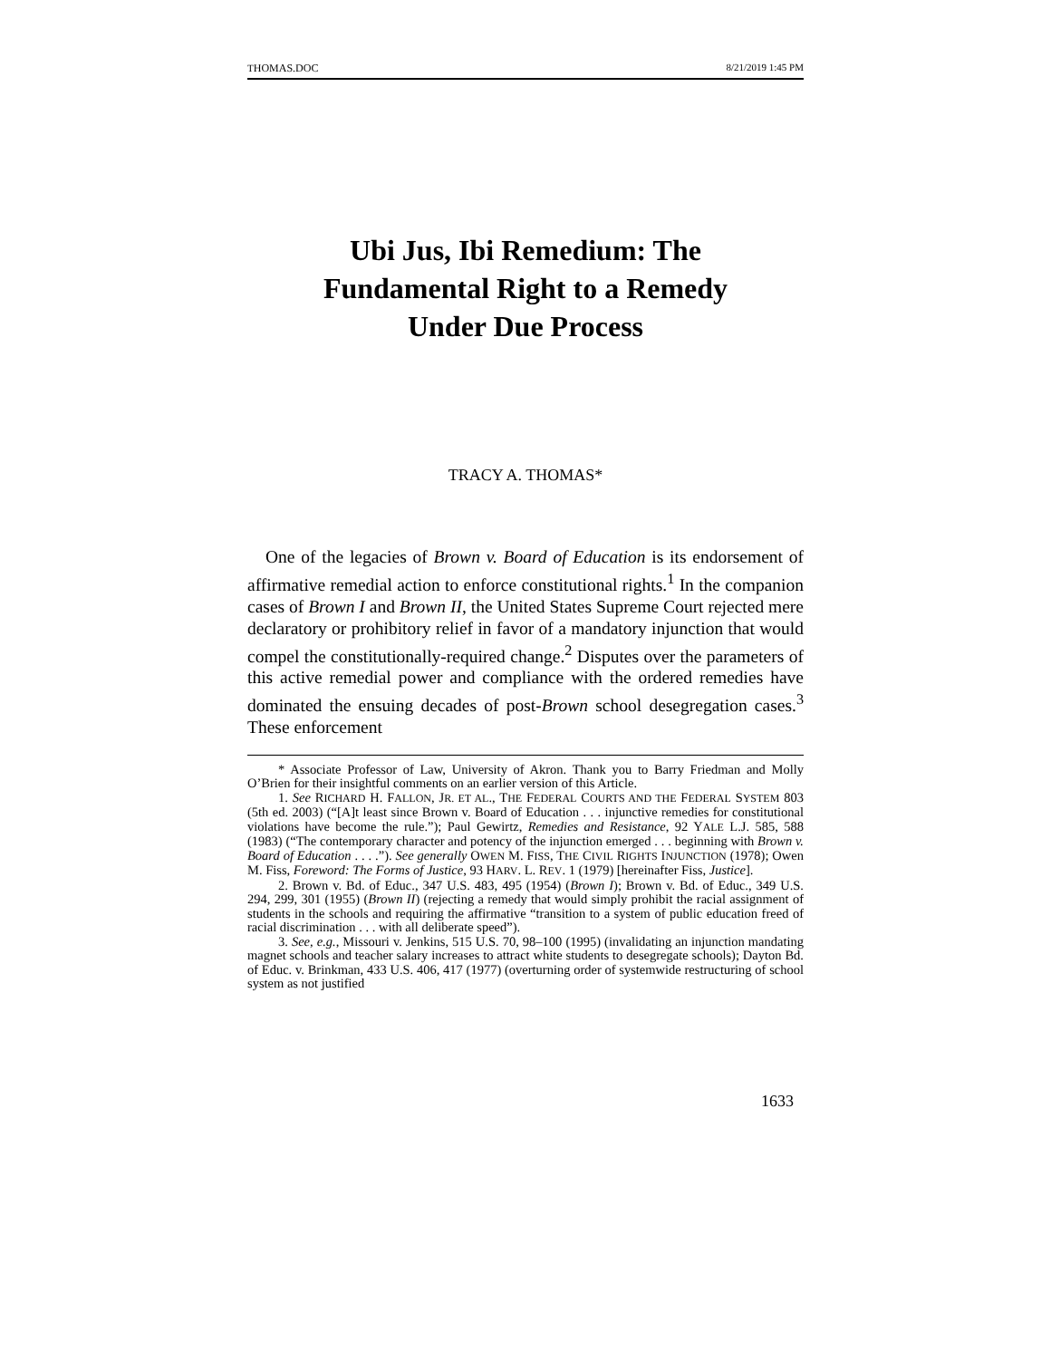THOMAS.DOC 8/21/2019 1:45 PM
Ubi Jus, Ibi Remedium: The
Fundamental Right to a Remedy
Under Due Process
TRACY A. THOMAS*
One of the legacies of Brown v. Board of Education is its endorsement of affirmative remedial action to enforce constitutional rights.<sup>1</sup> In the companion cases of Brown I and Brown II, the United States Supreme Court rejected mere declaratory or prohibitory relief in favor of a mandatory injunction that would compel the constitutionally-required change.<sup>2</sup> Disputes over the parameters of this active remedial power and compliance with the ordered remedies have dominated the ensuing decades of post-Brown school desegregation cases.<sup>3</sup> These enforcement
* Associate Professor of Law, University of Akron. Thank you to Barry Friedman and Molly O’Brien for their insightful comments on an earlier version of this Article.
1. See RICHARD H. FALLON, JR. ET AL., THE FEDERAL COURTS AND THE FEDERAL SYSTEM 803 (5th ed. 2003) (“[A]t least since Brown v. Board of Education . . . injunctive remedies for constitutional violations have become the rule.”); Paul Gewirtz, Remedies and Resistance, 92 YALE L.J. 585, 588 (1983) (“The contemporary character and potency of the injunction emerged . . . beginning with Brown v. Board of Education . . . .”). See generally OWEN M. FISS, THE CIVIL RIGHTS INJUNCTION (1978); Owen M. Fiss, Foreword: The Forms of Justice, 93 HARV. L. REV. 1 (1979) [hereinafter Fiss, Justice].
2. Brown v. Bd. of Educ., 347 U.S. 483, 495 (1954) (Brown I); Brown v. Bd. of Educ., 349 U.S. 294, 299, 301 (1955) (Brown II) (rejecting a remedy that would simply prohibit the racial assignment of students in the schools and requiring the affirmative “transition to a system of public education freed of racial discrimination . . . with all deliberate speed”).
3. See, e.g., Missouri v. Jenkins, 515 U.S. 70, 98–100 (1995) (invalidating an injunction mandating magnet schools and teacher salary increases to attract white students to desegregate schools); Dayton Bd. of Educ. v. Brinkman, 433 U.S. 406, 417 (1977) (overturning order of systemwide restructuring of school system as not justified
1633